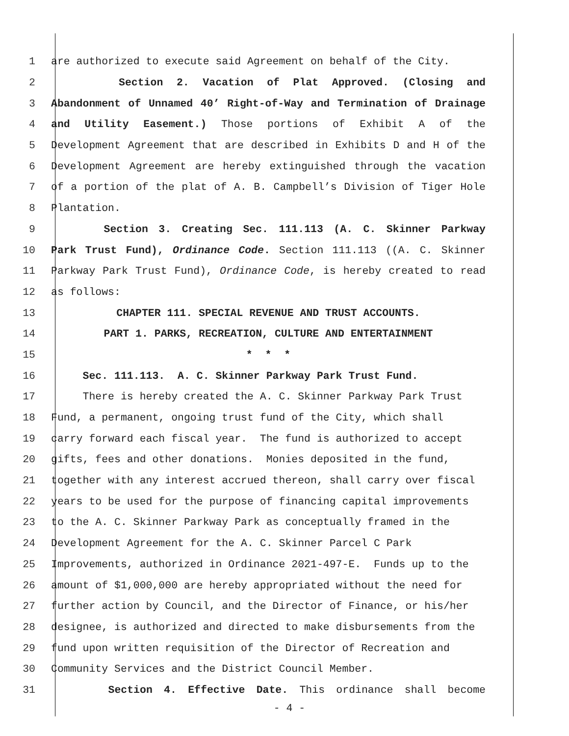1 are authorized to execute said Agreement on behalf of the City.
2 Section 2. Vacation of Plat Approved. (Closing and
3 Abandonment of Unnamed 40’ Right-of-Way and Termination of Drainage
4 and Utility Easement.) Those portions of Exhibit A of the
5 Development Agreement that are described in Exhibits D and H of the
6 Development Agreement are hereby extinguished through the vacation
7 of a portion of the plat of A. B. Campbell’s Division of Tiger Hole
8 Plantation.
9 Section 3. Creating Sec. 111.113 (A. C. Skinner Parkway
10 Park Trust Fund), Ordinance Code. Section 111.113 ((A. C. Skinner
11 Parkway Park Trust Fund), Ordinance Code, is hereby created to read
12 as follows:
13 CHAPTER 111. SPECIAL REVENUE AND TRUST ACCOUNTS.
14 PART 1. PARKS, RECREATION, CULTURE AND ENTERTAINMENT
15 * * *
16 Sec. 111.113. A. C. Skinner Parkway Park Trust Fund.
17 There is hereby created the A. C. Skinner Parkway Park Trust
18 Fund, a permanent, ongoing trust fund of the City, which shall
19 carry forward each fiscal year. The fund is authorized to accept
20 gifts, fees and other donations. Monies deposited in the fund,
21 together with any interest accrued thereon, shall carry over fiscal
22 years to be used for the purpose of financing capital improvements
23 to the A. C. Skinner Parkway Park as conceptually framed in the
24 Development Agreement for the A. C. Skinner Parcel C Park
25 Improvements, authorized in Ordinance 2021-497-E. Funds up to the
26 amount of $1,000,000 are hereby appropriated without the need for
27 further action by Council, and the Director of Finance, or his/her
28 designee, is authorized and directed to make disbursements from the
29 fund upon written requisition of the Director of Recreation and
30 Community Services and the District Council Member.
31 Section 4. Effective Date. This ordinance shall become
- 4 -